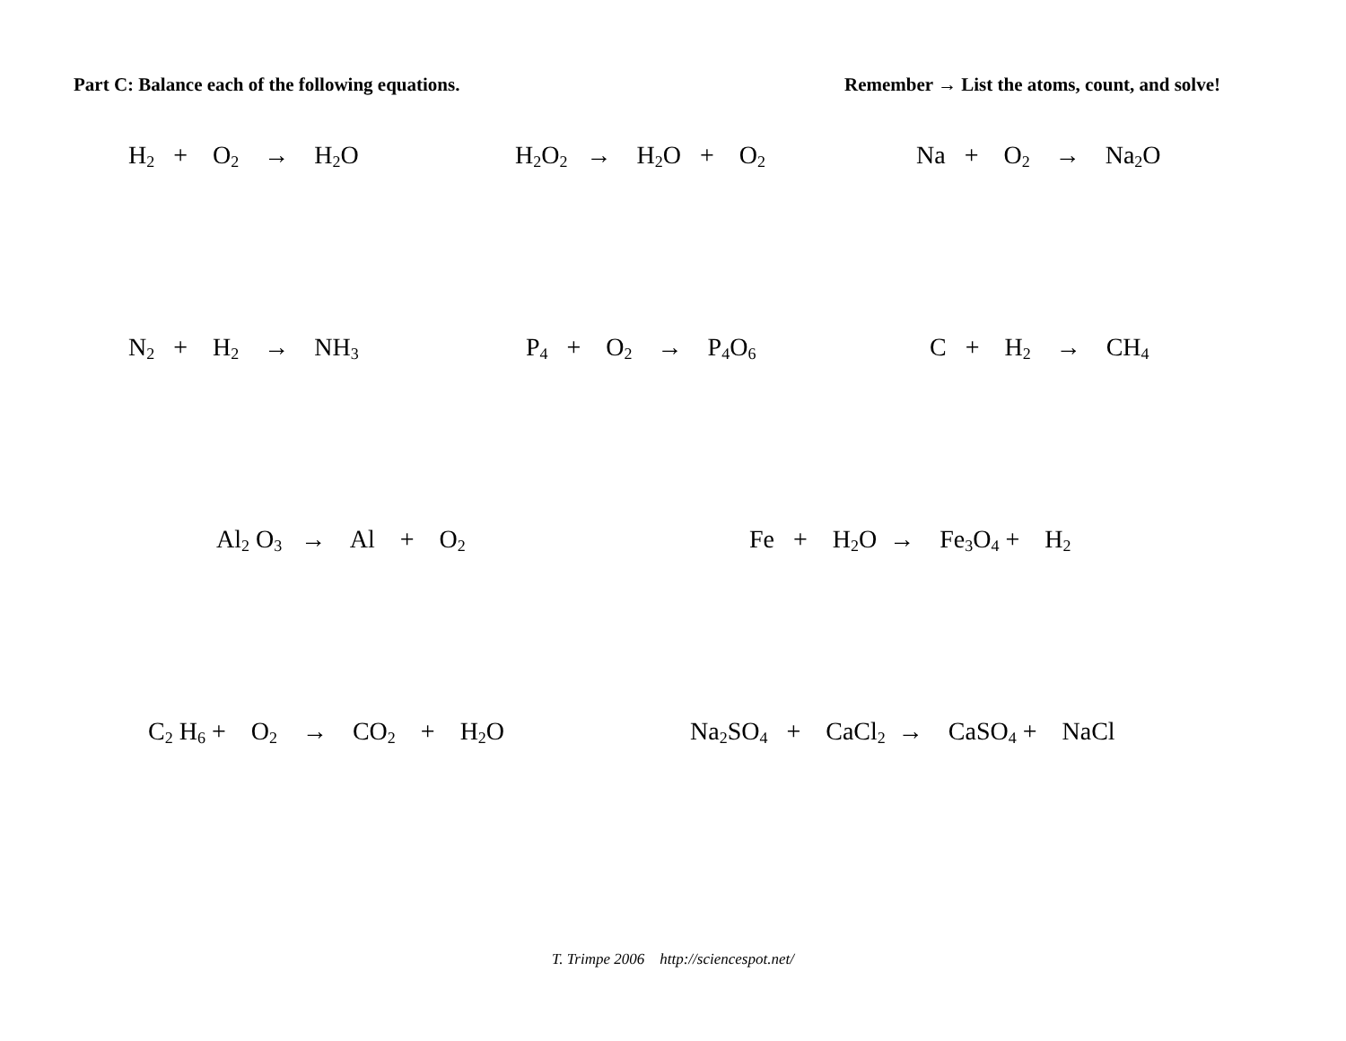Part C: Balance each of the following equations. Remember → List the atoms, count, and solve!
H<sub>2</sub> + O<sub>2</sub> → H<sub>2</sub>O
H<sub>2</sub>O<sub>2</sub> → H<sub>2</sub>O + O<sub>2</sub>
Na + O<sub>2</sub> → Na<sub>2</sub>O
N<sub>2</sub> + H<sub>2</sub> → NH<sub>3</sub>
P<sub>4</sub> + O<sub>2</sub> → P<sub>4</sub>O<sub>6</sub>
C + H<sub>2</sub> → CH<sub>4</sub>
Al<sub>2</sub> O<sub>3</sub> → Al + O<sub>2</sub>
Fe + H<sub>2</sub>O → Fe<sub>3</sub>O<sub>4</sub> + H<sub>2</sub>
C<sub>2</sub> H<sub>6</sub> + O<sub>2</sub> → CO<sub>2</sub> + H<sub>2</sub>O
Na<sub>2</sub>SO<sub>4</sub> + CaCl<sub>2</sub> → CaSO<sub>4</sub> + NaCl
T. Trimpe 2006 http://sciencespot.net/